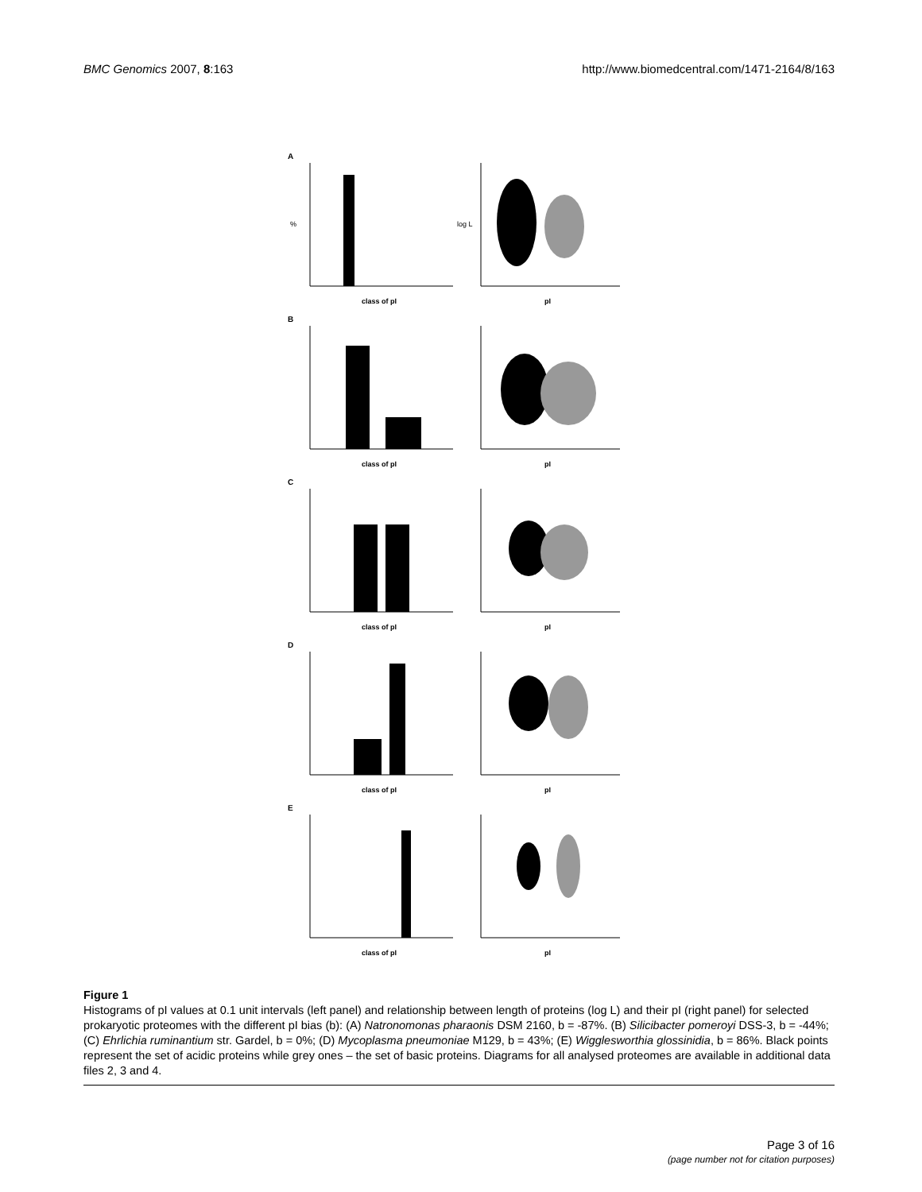BMC Genomics 2007, 8:163 http://www.biomedcentral.com/1471-2164/8/163
A
%
class of pI
log L
pI
B
class of pI
pI
C
class of pI
pI
D
class of pI
pI
E
class of pI
pI
Figure 1
Histograms of pI values at 0.1 unit intervals (left panel) and relationship between length of proteins (log L) and their pI (right panel) for selected prokaryotic proteomes with the different pI bias (b): (A) Natronomonas pharaonis DSM 2160, b = -87%. (B) Silicibacter pomeroyi DSS-3, b = -44%; (C) Ehrlichia ruminantium str. Gardel, b = 0%; (D) Mycoplasma pneumoniae M129, b = 43%; (E) Wigglesworthia glossinidia, b = 86%. Black points represent the set of acidic proteins while grey ones – the set of basic proteins. Diagrams for all analysed proteomes are available in additional data files 2, 3 and 4.
Page 3 of 16
(page number not for citation purposes)